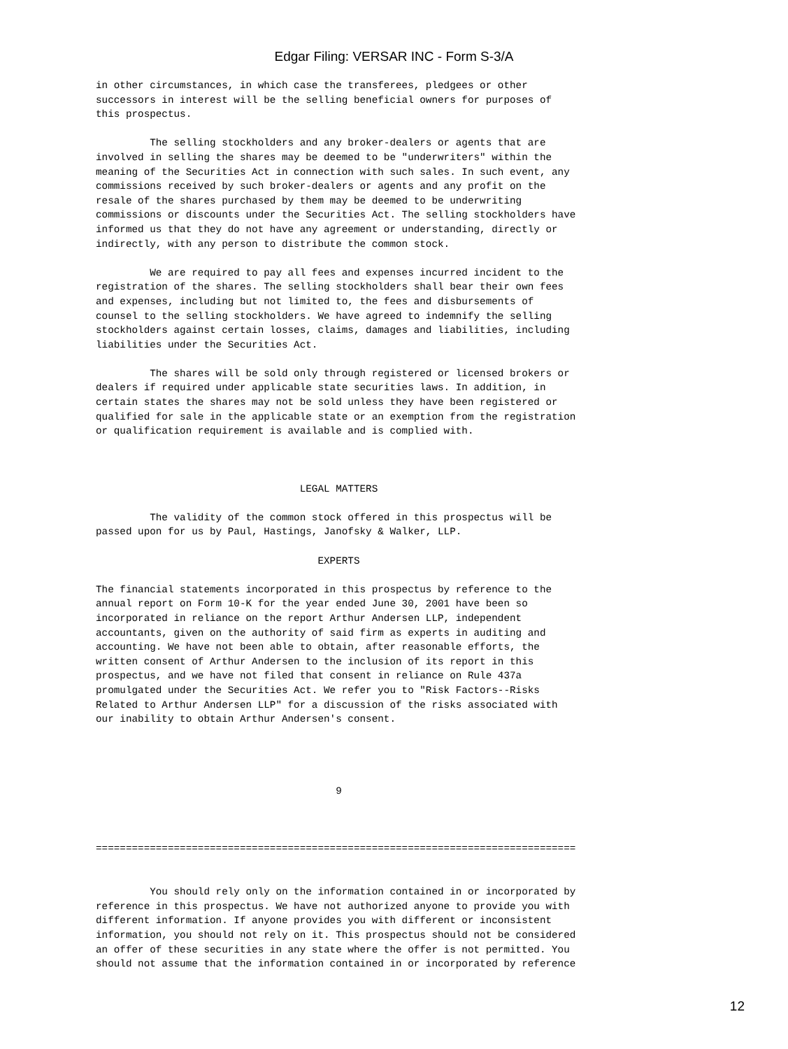Edgar Filing: VERSAR INC - Form S-3/A
in other circumstances, in which case the transferees, pledgees or other
successors in interest will be the selling beneficial owners for purposes of
this prospectus.

         The selling stockholders and any broker-dealers or agents that are
involved in selling the shares may be deemed to be "underwriters" within the
meaning of the Securities Act in connection with such sales. In such event, any
commissions received by such broker-dealers or agents and any profit on the
resale of the shares purchased by them may be deemed to be underwriting
commissions or discounts under the Securities Act. The selling stockholders have
informed us that they do not have any agreement or understanding, directly or
indirectly, with any person to distribute the common stock.

         We are required to pay all fees and expenses incurred incident to the
registration of the shares. The selling stockholders shall bear their own fees
and expenses, including but not limited to, the fees and disbursements of
counsel to the selling stockholders. We have agreed to indemnify the selling
stockholders against certain losses, claims, damages and liabilities, including
liabilities under the Securities Act.

         The shares will be sold only through registered or licensed brokers or
dealers if required under applicable state securities laws. In addition, in
certain states the shares may not be sold unless they have been registered or
qualified for sale in the applicable state or an exemption from the registration
or qualification requirement is available and is complied with.



                                  LEGAL MATTERS

         The validity of the common stock offered in this prospectus will be
passed upon for us by Paul, Hastings, Janofsky & Walker, LLP.

                                     EXPERTS

The financial statements incorporated in this prospectus by reference to the
annual report on Form 10-K for the year ended June 30, 2001 have been so
incorporated in reliance on the report Arthur Andersen LLP, independent
accountants, given on the authority of said firm as experts in auditing and
accounting. We have not been able to obtain, after reasonable efforts, the
written consent of Arthur Andersen to the inclusion of its report in this
prospectus, and we have not filed that consent in reliance on Rule 437a
promulgated under the Securities Act. We refer you to "Risk Factors--Risks
Related to Arthur Andersen LLP" for a discussion of the risks associated with
our inability to obtain Arthur Andersen's consent.




                                        9



================================================================================


         You should rely only on the information contained in or incorporated by
reference in this prospectus. We have not authorized anyone to provide you with
different information. If anyone provides you with different or inconsistent
information, you should not rely on it. This prospectus should not be considered
an offer of these securities in any state where the offer is not permitted. You
should not assume that the information contained in or incorporated by reference
12